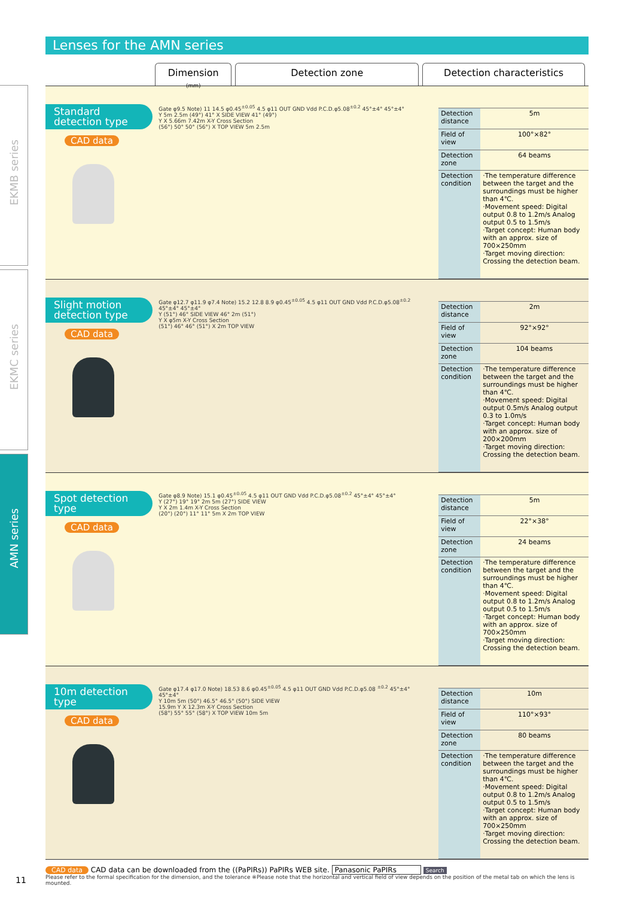EKMB series
EKMC series
AMN series
Lenses for the AMN series
Dimension
(mm)
Detection zone Detection characteristics
Standard detection type
CAD data
Gate φ9.5 Note) 11 14.5 φ0.45<sup>±0.05</sup> 4.5 φ11 OUT GND Vdd P.C.D.φ5.08<sup>±0.2</sup> 45°±4° 45°±4°
Y 5m 2.5m (49°) 41° X SIDE VIEW 41° (49°)
Y X 5.66m 7.42m X-Y Cross Section
(56°) 50° 50° (56°) X TOP VIEW 5m 2.5m
| Detection distance | 5m |
| Field of view | 100°×82° |
| Detection zone | 64 beams |
| Detection condition | ·The temperature difference between the target and the surroundings must be higher than 4℃. ·Movement speed: Digital output 0.8 to 1.2m/s Analog output 0.5 to 1.5m/s ·Target concept: Human body with an approx. size of 700×250mm ·Target moving direction: Crossing the detection beam. |
Slight motion detection type
CAD data
Gate φ12.7 φ11.9 φ7.4 Note) 15.2 12.8 8.9 φ0.45<sup>±0.05</sup> 4.5 φ11 OUT GND Vdd P.C.D.φ5.08<sup>±0.2</sup> 45°±4° 45°±4°
Y (51°) 46° SIDE VIEW 46° 2m (51°)
Y X φ5m X-Y Cross Section
(51°) 46° 46° (51°) X 2m TOP VIEW
| Detection distance | 2m |
| Field of view | 92°×92° |
| Detection zone | 104 beams |
| Detection condition | ·The temperature difference between the target and the surroundings must be higher than 4℃. ·Movement speed: Digital output 0.5m/s Analog output 0.3 to 1.0m/s ·Target concept: Human body with an approx. size of 200×200mm ·Target moving direction: Crossing the detection beam. |
Spot detection type
CAD data
Gate φ8.9 Note) 15.1 φ0.45<sup>±0.05</sup> 4.5 φ11 OUT GND Vdd P.C.D.φ5.08<sup>±0.2</sup> 45°±4° 45°±4°
Y (27°) 19° 19° 2m 5m (27°) SIDE VIEW
Y X 2m 1.4m X-Y Cross Section
(20°) (20°) 11° 11° 5m X 2m TOP VIEW
| Detection distance | 5m |
| Field of view | 22°×38° |
| Detection zone | 24 beams |
| Detection condition | ·The temperature difference between the target and the surroundings must be higher than 4℃. ·Movement speed: Digital output 0.8 to 1.2m/s Analog output 0.5 to 1.5m/s ·Target concept: Human body with an approx. size of 700×250mm ·Target moving direction: Crossing the detection beam. |
10m detection type
CAD data
Gate φ17.4 φ17.0 Note) 18.53 8.6 φ0.45<sup>±0.05</sup> 4.5 φ11 OUT GND Vdd P.C.D.φ5.08 <sup>±0.2</sup> 45°±4° 45°±4°
Y 10m 5m (50°) 46.5° 46.5° (50°) SIDE VIEW
15.9m Y X 12.3m X-Y Cross Section
(58°) 55° 55° (58°) X TOP VIEW 10m 5m
| Detection distance | 10m |
| Field of view | 110°×93° |
| Detection zone | 80 beams |
| Detection condition | ·The temperature difference between the target and the surroundings must be higher than 4℃. ·Movement speed: Digital output 0.8 to 1.2m/s Analog output 0.5 to 1.5m/s ·Target concept: Human body with an approx. size of 700×250mm ·Target moving direction: Crossing the detection beam. |
CAD data CAD data can be downloaded from the ((PaPIRs)) PaPIRs WEB site. Panasonic PaPIRs Search
Please refer to the formal specification for the dimension, and the tolerance ※Please note that the horizontal and vertical field of view depends on the position of the metal tab on which the lens is mounted.
11